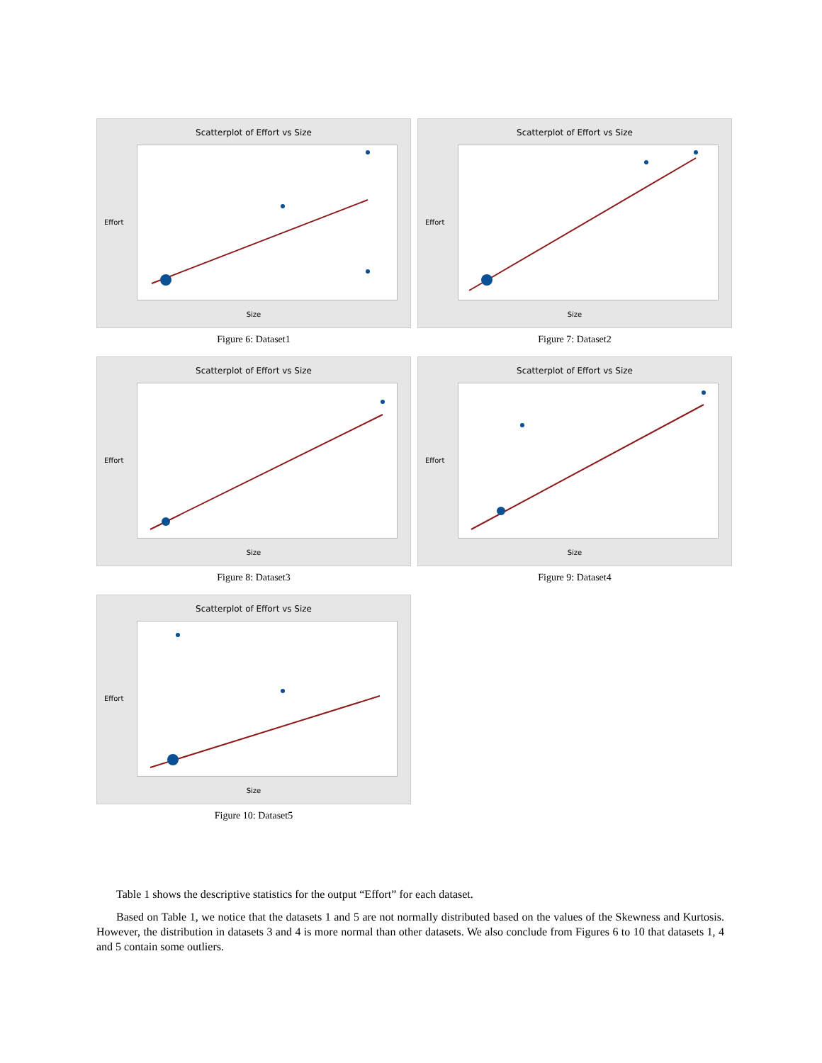Scatterplot of Effort vs Size
Effort
Size
Figure 6: Dataset1
Scatterplot of Effort vs Size
Effort
Size
Figure 7: Dataset2
Scatterplot of Effort vs Size
Effort
Size
Figure 8: Dataset3
Scatterplot of Effort vs Size
Effort
Size
Figure 9: Dataset4
Scatterplot of Effort vs Size
Effort
Size
Figure 10: Dataset5
Table 1 shows the descriptive statistics for the output “Effort” for each dataset.
Based on Table 1, we notice that the datasets 1 and 5 are not normally distributed based on the values of the Skewness and Kurtosis. However, the distribution in datasets 3 and 4 is more normal than other datasets. We also conclude from Figures 6 to 10 that datasets 1, 4 and 5 contain some outliers.